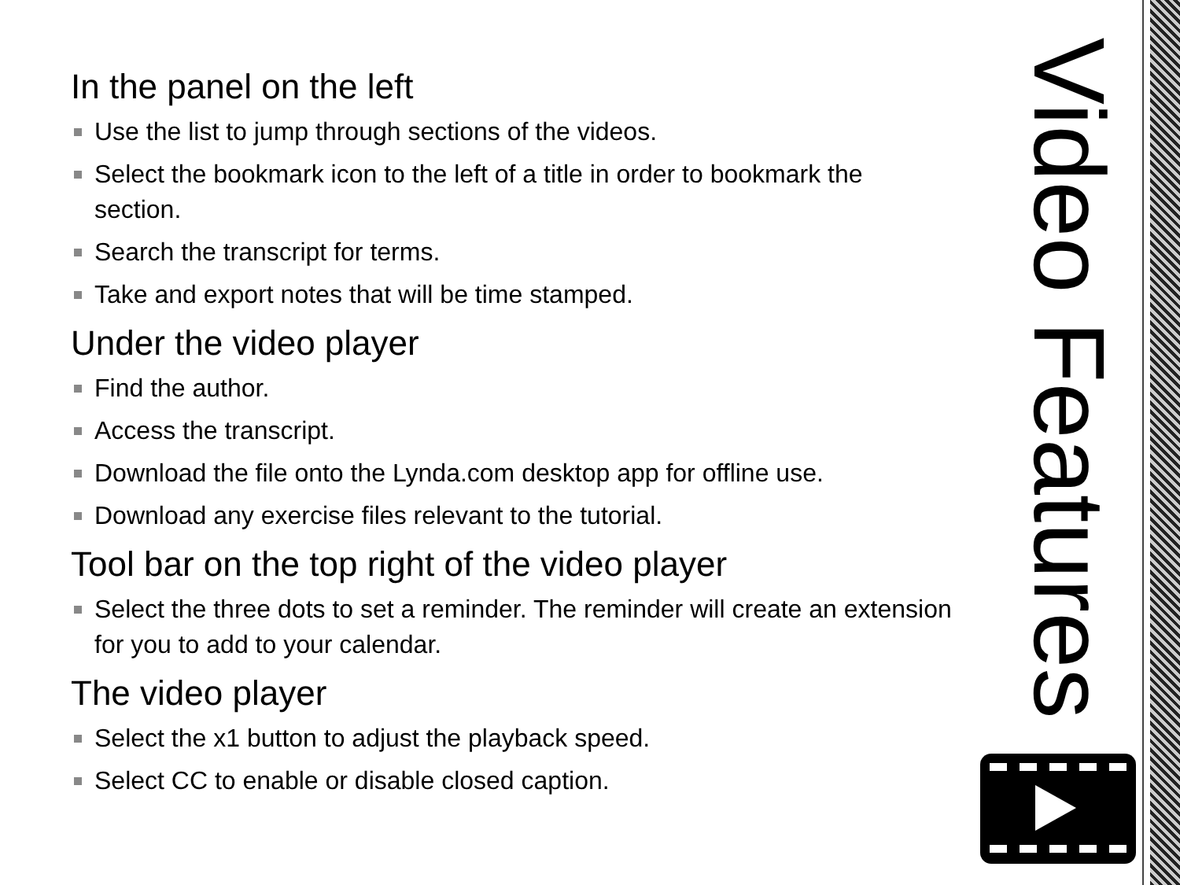In the panel on the left
Use the list to jump through sections of the videos.
Select the bookmark icon to the left of a title in order to bookmark the section.
Search the transcript for terms.
Take and export notes that will be time stamped.
Under the video player
Find the author.
Access the transcript.
Download the file onto the Lynda.com desktop app for offline use.
Download any exercise files relevant to the tutorial.
Tool bar on the top right of the video player
Select the three dots to set a reminder. The reminder will create an extension for you to add to your calendar.
The video player
Select the x1 button to adjust the playback speed.
Select CC to enable or disable closed caption.
Video Features